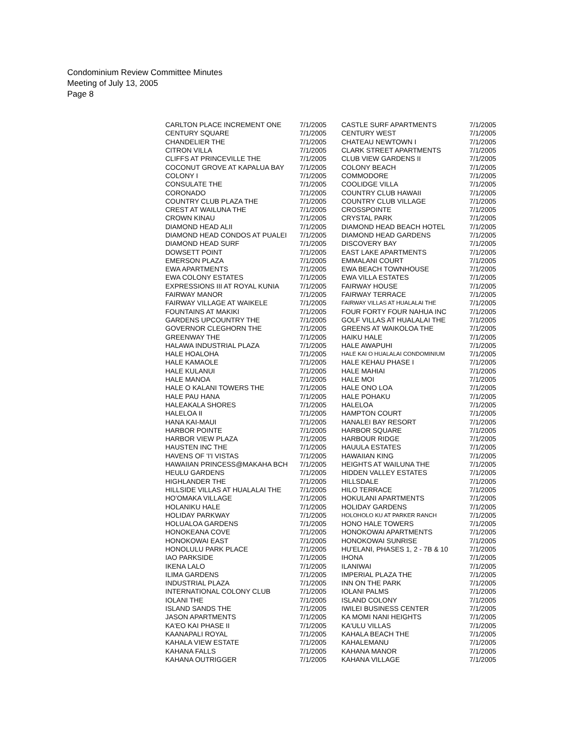Condominium Review Committee Minutes
Meeting of July 13, 2005
Page 8
| CARLTON PLACE INCREMENT ONE | 7/1/2005 | CASTLE SURF APARTMENTS | 7/1/2005 |
| CENTURY SQUARE | 7/1/2005 | CENTURY WEST | 7/1/2005 |
| CHANDELIER THE | 7/1/2005 | CHATEAU NEWTOWN I | 7/1/2005 |
| CITRON VILLA | 7/1/2005 | CLARK STREET APARTMENTS | 7/1/2005 |
| CLIFFS AT PRINCEVILLE THE | 7/1/2005 | CLUB VIEW GARDENS II | 7/1/2005 |
| COCONUT GROVE AT KAPALUA BAY | 7/1/2005 | COLONY BEACH | 7/1/2005 |
| COLONY I | 7/1/2005 | COMMODORE | 7/1/2005 |
| CONSULATE THE | 7/1/2005 | COOLIDGE VILLA | 7/1/2005 |
| CORONADO | 7/1/2005 | COUNTRY CLUB HAWAII | 7/1/2005 |
| COUNTRY CLUB PLAZA THE | 7/1/2005 | COUNTRY CLUB VILLAGE | 7/1/2005 |
| CREST AT WAILUNA THE | 7/1/2005 | CROSSPOINTE | 7/1/2005 |
| CROWN KINAU | 7/1/2005 | CRYSTAL PARK | 7/1/2005 |
| DIAMOND HEAD ALII | 7/1/2005 | DIAMOND HEAD BEACH HOTEL | 7/1/2005 |
| DIAMOND HEAD CONDOS AT PUALEI | 7/1/2005 | DIAMOND HEAD GARDENS | 7/1/2005 |
| DIAMOND HEAD SURF | 7/1/2005 | DISCOVERY BAY | 7/1/2005 |
| DOWSETT POINT | 7/1/2005 | EAST LAKE APARTMENTS | 7/1/2005 |
| EMERSON PLAZA | 7/1/2005 | EMMALANI COURT | 7/1/2005 |
| EWA APARTMENTS | 7/1/2005 | EWA BEACH TOWNHOUSE | 7/1/2005 |
| EWA COLONY ESTATES | 7/1/2005 | EWA VILLA ESTATES | 7/1/2005 |
| EXPRESSIONS III AT ROYAL KUNIA | 7/1/2005 | FAIRWAY HOUSE | 7/1/2005 |
| FAIRWAY MANOR | 7/1/2005 | FAIRWAY TERRACE | 7/1/2005 |
| FAIRWAY VILLAGE AT WAIKELE | 7/1/2005 | FAIRWAY VILLAS AT HUALALAI THE | 7/1/2005 |
| FOUNTAINS AT MAKIKI | 7/1/2005 | FOUR FORTY FOUR NAHUA INC | 7/1/2005 |
| GARDENS UPCOUNTRY THE | 7/1/2005 | GOLF VILLAS AT HUALALAI THE | 7/1/2005 |
| GOVERNOR CLEGHORN THE | 7/1/2005 | GREENS AT WAIKOLOA THE | 7/1/2005 |
| GREENWAY THE | 7/1/2005 | HAIKU HALE | 7/1/2005 |
| HALAWA INDUSTRIAL PLAZA | 7/1/2005 | HALE AWAPUHI | 7/1/2005 |
| HALE HOALOHA | 7/1/2005 | HALE KAI O HUALALAI CONDOMINIUM | 7/1/2005 |
| HALE KAMAOLE | 7/1/2005 | HALE KEHAU PHASE I | 7/1/2005 |
| HALE KULANUI | 7/1/2005 | HALE MAHIAI | 7/1/2005 |
| HALE MANOA | 7/1/2005 | HALE MOI | 7/1/2005 |
| HALE O KALANI TOWERS THE | 7/1/2005 | HALE ONO LOA | 7/1/2005 |
| HALE PAU HANA | 7/1/2005 | HALE POHAKU | 7/1/2005 |
| HALEAKALA SHORES | 7/1/2005 | HALELOA | 7/1/2005 |
| HALELOA II | 7/1/2005 | HAMPTON COURT | 7/1/2005 |
| HANA KAI-MAUI | 7/1/2005 | HANALEI BAY RESORT | 7/1/2005 |
| HARBOR POINTE | 7/1/2005 | HARBOR SQUARE | 7/1/2005 |
| HARBOR VIEW PLAZA | 7/1/2005 | HARBOUR RIDGE | 7/1/2005 |
| HAUSTEN INC THE | 7/1/2005 | HAUULA ESTATES | 7/1/2005 |
| HAVENS OF 'I'I VISTAS | 7/1/2005 | HAWAIIAN KING | 7/1/2005 |
| HAWAIIAN PRINCESS@MAKAHA BCH | 7/1/2005 | HEIGHTS AT WAILUNA THE | 7/1/2005 |
| HEULU GARDENS | 7/1/2005 | HIDDEN VALLEY ESTATES | 7/1/2005 |
| HIGHLANDER THE | 7/1/2005 | HILLSDALE | 7/1/2005 |
| HILLSIDE VILLAS AT HUALALAI THE | 7/1/2005 | HILO TERRACE | 7/1/2005 |
| HO'OMAKA VILLAGE | 7/1/2005 | HOKULANI APARTMENTS | 7/1/2005 |
| HOLANIKU HALE | 7/1/2005 | HOLIDAY GARDENS | 7/1/2005 |
| HOLIDAY PARKWAY | 7/1/2005 | HOLOHOLO KU AT PARKER RANCH | 7/1/2005 |
| HOLUALOA GARDENS | 7/1/2005 | HONO HALE TOWERS | 7/1/2005 |
| HONOKEANA COVE | 7/1/2005 | HONOKOWAI APARTMENTS | 7/1/2005 |
| HONOKOWAI EAST | 7/1/2005 | HONOKOWAI SUNRISE | 7/1/2005 |
| HONOLULU PARK PLACE | 7/1/2005 | HU'ELANI, PHASES 1, 2 - 7B & 10 | 7/1/2005 |
| IAO PARKSIDE | 7/1/2005 | IHONA | 7/1/2005 |
| IKENA LALO | 7/1/2005 | ILANIWAI | 7/1/2005 |
| ILIMA GARDENS | 7/1/2005 | IMPERIAL PLAZA THE | 7/1/2005 |
| INDUSTRIAL PLAZA | 7/1/2005 | INN ON THE PARK | 7/1/2005 |
| INTERNATIONAL COLONY CLUB | 7/1/2005 | IOLANI PALMS | 7/1/2005 |
| IOLANI THE | 7/1/2005 | ISLAND COLONY | 7/1/2005 |
| ISLAND SANDS THE | 7/1/2005 | IWILEI BUSINESS CENTER | 7/1/2005 |
| JASON APARTMENTS | 7/1/2005 | KA MOMI NANI HEIGHTS | 7/1/2005 |
| KA'EO KAI PHASE II | 7/1/2005 | KA'ULU VILLAS | 7/1/2005 |
| KAANAPALI ROYAL | 7/1/2005 | KAHALA BEACH THE | 7/1/2005 |
| KAHALA VIEW ESTATE | 7/1/2005 | KAHALEMANU | 7/1/2005 |
| KAHANA FALLS | 7/1/2005 | KAHANA MANOR | 7/1/2005 |
| KAHANA OUTRIGGER | 7/1/2005 | KAHANA VILLAGE | 7/1/2005 |